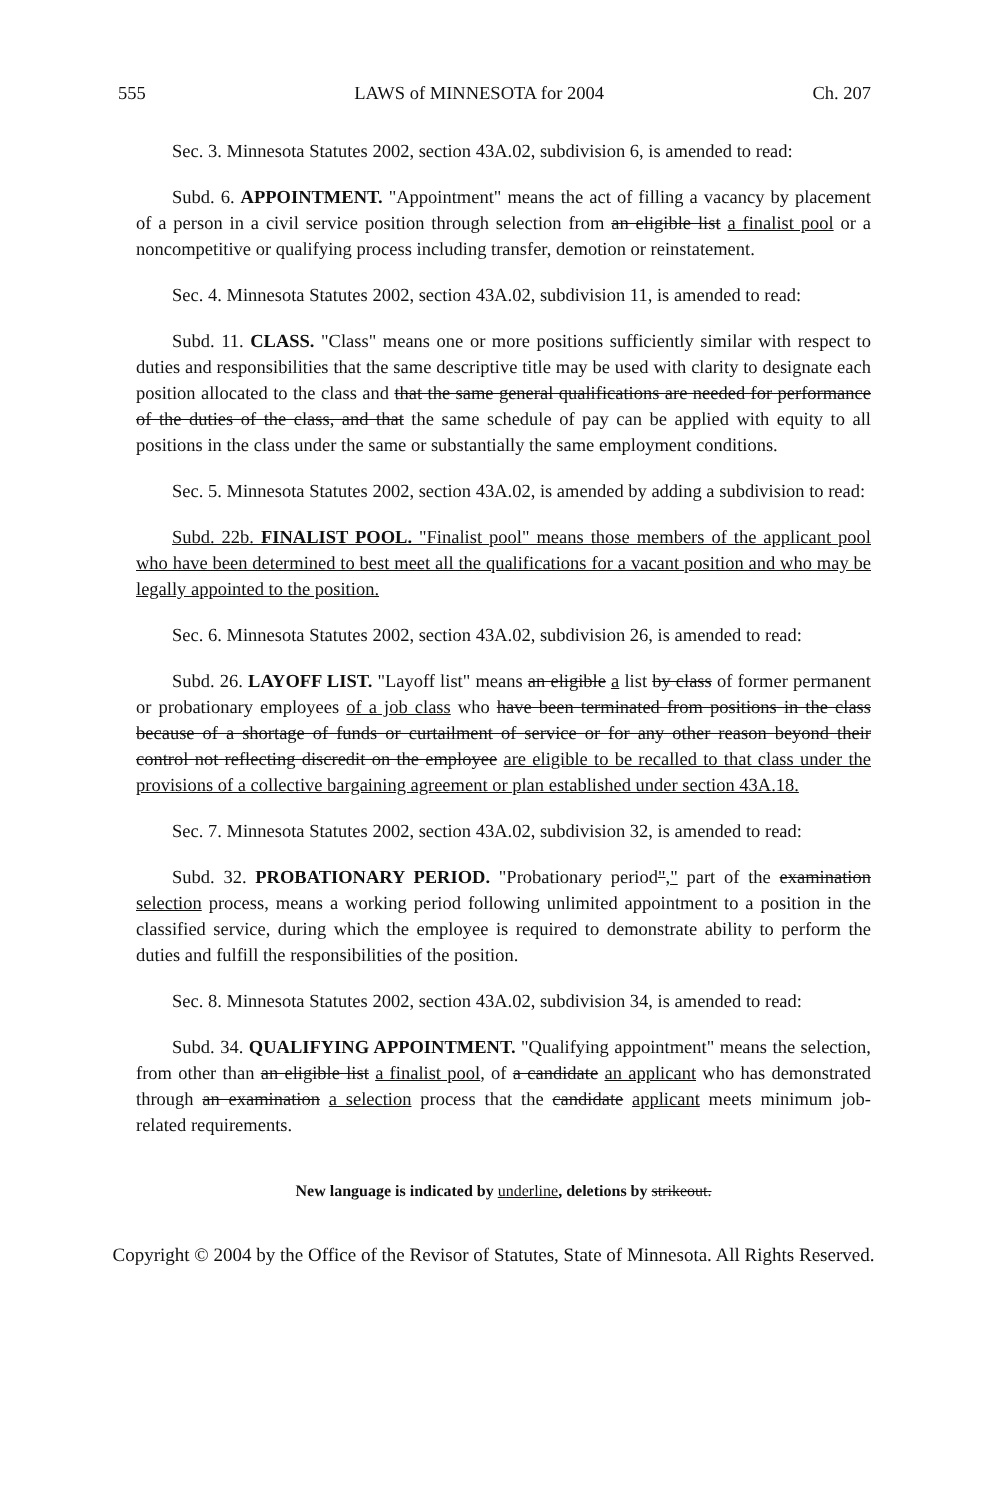555 LAWS of MINNESOTA for 2004 Ch. 207
Sec. 3. Minnesota Statutes 2002, section 43A.02, subdivision 6, is amended to read:
Subd. 6. APPOINTMENT. "Appointment" means the act of filling a vacancy by placement of a person in a civil service position through selection from an eligible list a finalist pool or a noncompetitive or qualifying process including transfer, demotion or reinstatement.
Sec. 4. Minnesota Statutes 2002, section 43A.02, subdivision 11, is amended to read:
Subd. 11. CLASS. "Class" means one or more positions sufficiently similar with respect to duties and responsibilities that the same descriptive title may be used with clarity to designate each position allocated to the class and that the same general qualifications are needed for performance of the duties of the class, and that the same schedule of pay can be applied with equity to all positions in the class under the same or substantially the same employment conditions.
Sec. 5. Minnesota Statutes 2002, section 43A.02, is amended by adding a subdivision to read:
Subd. 22b. FINALIST POOL. "Finalist pool" means those members of the applicant pool who have been determined to best meet all the qualifications for a vacant position and who may be legally appointed to the position.
Sec. 6. Minnesota Statutes 2002, section 43A.02, subdivision 26, is amended to read:
Subd. 26. LAYOFF LIST. "Layoff list" means an eligible a list by class of former permanent or probationary employees of a job class who have been terminated from positions in the class because of a shortage of funds or curtailment of service or for any other reason beyond their control not reflecting discredit on the employee are eligible to be recalled to that class under the provisions of a collective bargaining agreement or plan established under section 43A.18.
Sec. 7. Minnesota Statutes 2002, section 43A.02, subdivision 32, is amended to read:
Subd. 32. PROBATIONARY PERIOD. "Probationary period"," part of the examination selection process, means a working period following unlimited appointment to a position in the classified service, during which the employee is required to demonstrate ability to perform the duties and fulfill the responsibilities of the position.
Sec. 8. Minnesota Statutes 2002, section 43A.02, subdivision 34, is amended to read:
Subd. 34. QUALIFYING APPOINTMENT. "Qualifying appointment" means the selection, from other than an eligible list a finalist pool, of a candidate an applicant who has demonstrated through an examination a selection process that the candidate applicant meets minimum job-related requirements.
New language is indicated by underline, deletions by strikeout.
Copyright © 2004 by the Office of the Revisor of Statutes, State of Minnesota. All Rights Reserved.